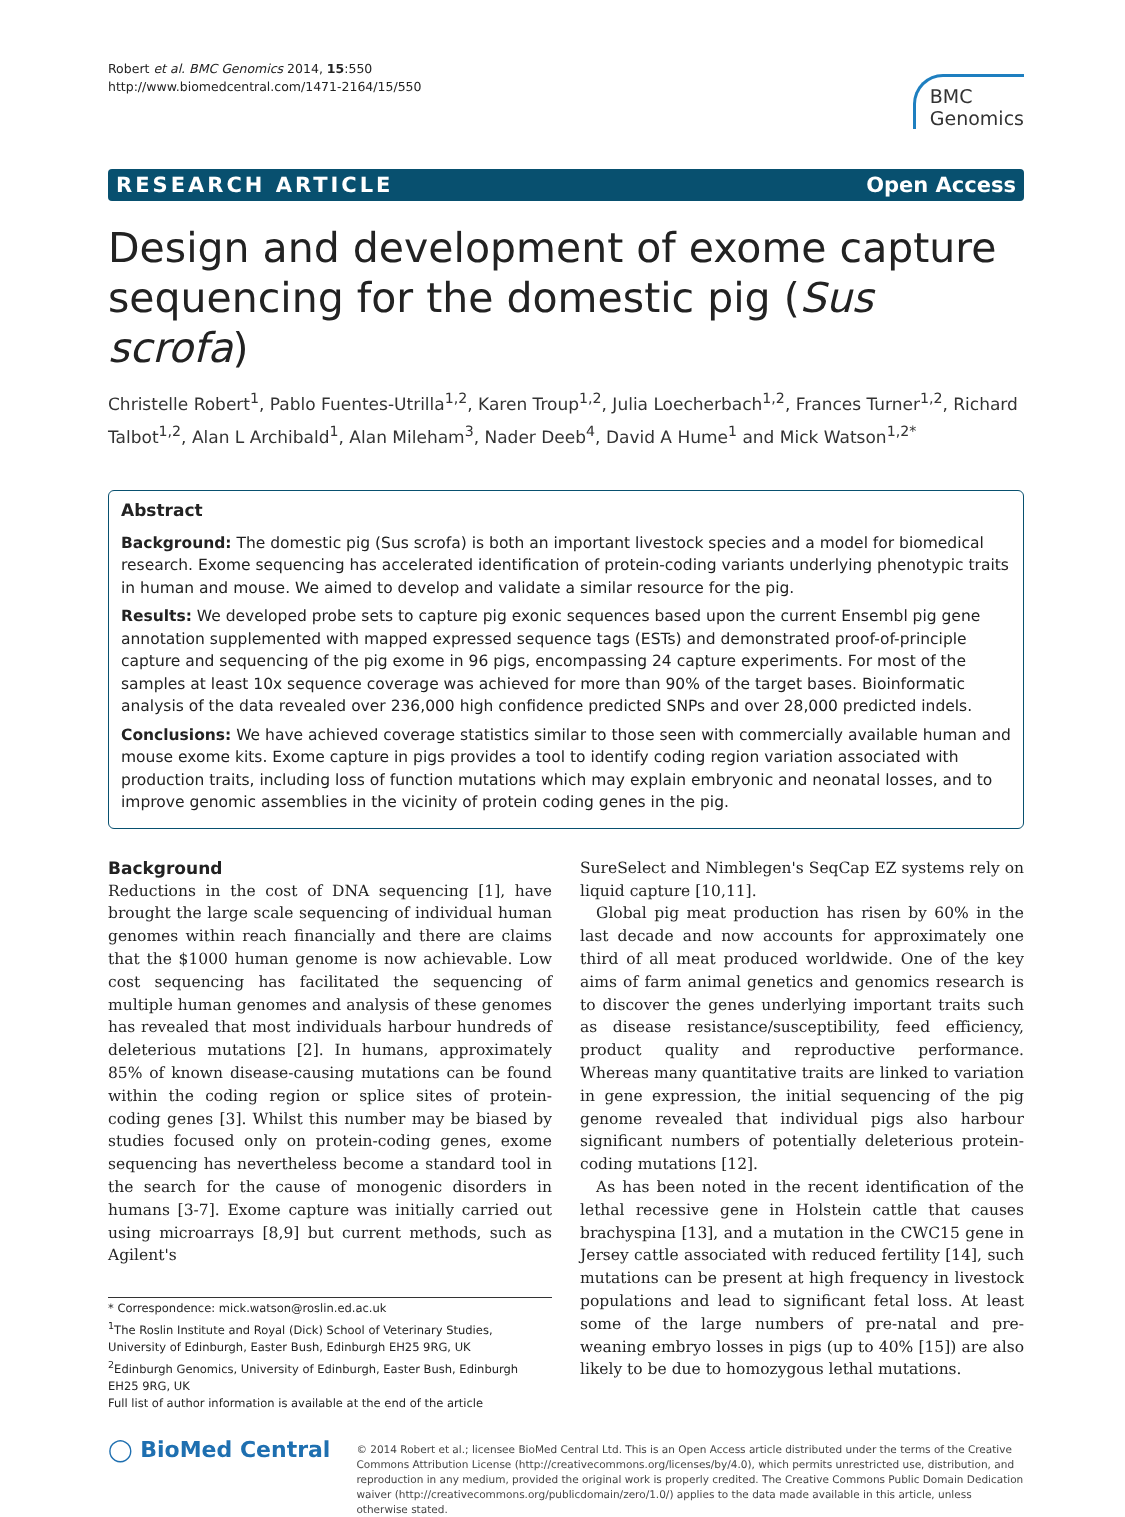Robert et al. BMC Genomics 2014, 15:550
http://www.biomedcentral.com/1471-2164/15/550
BMC
Genomics
RESEARCH ARTICLE Open Access
Design and development of exome capture sequencing for the domestic pig (Sus scrofa)
Christelle Robert<sup>1</sup>, Pablo Fuentes-Utrilla<sup>1,2</sup>, Karen Troup<sup>1,2</sup>, Julia Loecherbach<sup>1,2</sup>, Frances Turner<sup>1,2</sup>, Richard Talbot<sup>1,2</sup>, Alan L Archibald<sup>1</sup>, Alan Mileham<sup>3</sup>, Nader Deeb<sup>4</sup>, David A Hume<sup>1</sup> and Mick Watson<sup>1,2*</sup>
Abstract
Background: The domestic pig (Sus scrofa) is both an important livestock species and a model for biomedical research. Exome sequencing has accelerated identification of protein-coding variants underlying phenotypic traits in human and mouse. We aimed to develop and validate a similar resource for the pig.
Results: We developed probe sets to capture pig exonic sequences based upon the current Ensembl pig gene annotation supplemented with mapped expressed sequence tags (ESTs) and demonstrated proof-of-principle capture and sequencing of the pig exome in 96 pigs, encompassing 24 capture experiments. For most of the samples at least 10x sequence coverage was achieved for more than 90% of the target bases. Bioinformatic analysis of the data revealed over 236,000 high confidence predicted SNPs and over 28,000 predicted indels.
Conclusions: We have achieved coverage statistics similar to those seen with commercially available human and mouse exome kits. Exome capture in pigs provides a tool to identify coding region variation associated with production traits, including loss of function mutations which may explain embryonic and neonatal losses, and to improve genomic assemblies in the vicinity of protein coding genes in the pig.
Background
Reductions in the cost of DNA sequencing [1], have brought the large scale sequencing of individual human genomes within reach financially and there are claims that the $1000 human genome is now achievable. Low cost sequencing has facilitated the sequencing of multiple human genomes and analysis of these genomes has revealed that most individuals harbour hundreds of deleterious mutations [2]. In humans, approximately 85% of known disease-causing mutations can be found within the coding region or splice sites of protein-coding genes [3]. Whilst this number may be biased by studies focused only on protein-coding genes, exome sequencing has nevertheless become a standard tool in the search for the cause of monogenic disorders in humans [3-7]. Exome capture was initially carried out using microarrays [8,9] but current methods, such as Agilent's
* Correspondence: mick.watson@roslin.ed.ac.uk
<sup>1</sup> The Roslin Institute and Royal (Dick) School of Veterinary Studies, University of Edinburgh, Easter Bush, Edinburgh EH25 9RG, UK
<sup>2</sup> Edinburgh Genomics, University of Edinburgh, Easter Bush, Edinburgh EH25 9RG, UK
Full list of author information is available at the end of the article
SureSelect and Nimblegen's SeqCap EZ systems rely on liquid capture [10,11].
Global pig meat production has risen by 60% in the last decade and now accounts for approximately one third of all meat produced worldwide. One of the key aims of farm animal genetics and genomics research is to discover the genes underlying important traits such as disease resistance/susceptibility, feed efficiency, product quality and reproductive performance. Whereas many quantitative traits are linked to variation in gene expression, the initial sequencing of the pig genome revealed that individual pigs also harbour significant numbers of potentially deleterious protein-coding mutations [12].
As has been noted in the recent identification of the lethal recessive gene in Holstein cattle that causes brachyspina [13], and a mutation in the CWC15 gene in Jersey cattle associated with reduced fertility [14], such mutations can be present at high frequency in livestock populations and lead to significant fetal loss. At least some of the large numbers of pre-natal and pre-weaning embryo losses in pigs (up to 40% [15]) are also likely to be due to homozygous lethal mutations.
◯ BioMed Central
© 2014 Robert et al.; licensee BioMed Central Ltd. This is an Open Access article distributed under the terms of the Creative Commons Attribution License (http://creativecommons.org/licenses/by/4.0), which permits unrestricted use, distribution, and reproduction in any medium, provided the original work is properly credited. The Creative Commons Public Domain Dedication waiver (http://creativecommons.org/publicdomain/zero/1.0/) applies to the data made available in this article, unless otherwise stated.